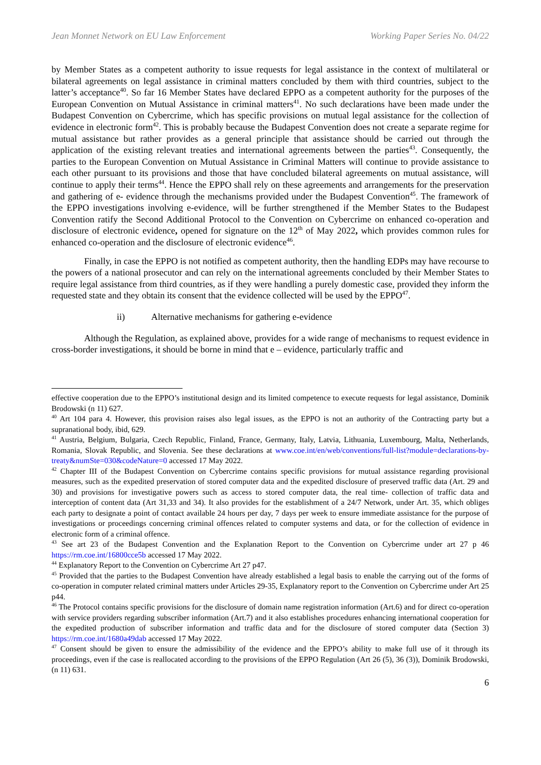Jean Monnet Network on EU Law Enforcement Working Paper Series No. 04/22
by Member States as a competent authority to issue requests for legal assistance in the context of multilateral or bilateral agreements on legal assistance in criminal matters concluded by them with third countries, subject to the latter’s acceptance<sup>40</sup>. So far 16 Member States have declared EPPO as a competent authority for the purposes of the European Convention on Mutual Assistance in criminal matters<sup>41</sup>. No such declarations have been made under the Budapest Convention on Cybercrime, which has specific provisions on mutual legal assistance for the collection of evidence in electronic form<sup>42</sup>. This is probably because the Budapest Convention does not create a separate regime for mutual assistance but rather provides as a general principle that assistance should be carried out through the application of the existing relevant treaties and international agreements between the parties<sup>43</sup>. Consequently, the parties to the European Convention on Mutual Assistance in Criminal Matters will continue to provide assistance to each other pursuant to its provisions and those that have concluded bilateral agreements on mutual assistance, will continue to apply their terms<sup>44</sup>. Hence the EPPO shall rely on these agreements and arrangements for the preservation and gathering of e- evidence through the mechanisms provided under the Budapest Convention<sup>45</sup>. The framework of the EPPO investigations involving e-evidence, will be further strengthened if the Member States to the Budapest Convention ratify the Second Additional Protocol to the Convention on Cybercrime on enhanced co-operation and disclosure of electronic evidence, opened for signature on the 12<sup>th</sup> of May 2022, which provides common rules for enhanced co-operation and the disclosure of electronic evidence<sup>46</sup>.
Finally, in case the EPPO is not notified as competent authority, then the handling EDPs may have recourse to the powers of a national prosecutor and can rely on the international agreements concluded by their Member States to require legal assistance from third countries, as if they were handling a purely domestic case, provided they inform the requested state and they obtain its consent that the evidence collected will be used by the EPPO<sup>47</sup>.
ii) Alternative mechanisms for gathering e-evidence
Although the Regulation, as explained above, provides for a wide range of mechanisms to request evidence in cross-border investigations, it should be borne in mind that e – evidence, particularly traffic and
effective cooperation due to the EPPO’s institutional design and its limited competence to execute requests for legal assistance, Dominik Brodowski (n 11) 627.
<sup>40</sup> Art 104 para 4. However, this provision raises also legal issues, as the EPPO is not an authority of the Contracting party but a supranational body, ibid, 629.
<sup>41</sup> Austria, Belgium, Bulgaria, Czech Republic, Finland, France, Germany, Italy, Latvia, Lithuania, Luxembourg, Malta, Netherlands, Romania, Slovak Republic, and Slovenia. See these declarations at www.coe.int/en/web/conventions/full-list?module=declarations-by-treaty&numSte=030&codeNature=0 accessed 17 May 2022.
<sup>42</sup> Chapter III of the Budapest Convention on Cybercrime contains specific provisions for mutual assistance regarding provisional measures, such as the expedited preservation of stored computer data and the expedited disclosure of preserved traffic data (Art. 29 and 30) and provisions for investigative powers such as access to stored computer data, the real time- collection of traffic data and interception of content data (Art 31,33 and 34). It also provides for the establishment of a 24/7 Network, under Art. 35, which obliges each party to designate a point of contact available 24 hours per day, 7 days per week to ensure immediate assistance for the purpose of investigations or proceedings concerning criminal offences related to computer systems and data, or for the collection of evidence in electronic form of a criminal offence.
<sup>43</sup> See art 23 of the Budapest Convention and the Explanation Report to the Convention on Cybercrime under art 27 p 46 https://rm.coe.int/16800cce5b accessed 17 May 2022.
<sup>44</sup> Explanatory Report to the Convention on Cybercrime Art 27 p47.
<sup>45</sup> Provided that the parties to the Budapest Convention have already established a legal basis to enable the carrying out of the forms of co-operation in computer related criminal matters under Articles 29-35, Explanatory report to the Convention on Cybercrime under Art 25 p44.
<sup>46</sup> The Protocol contains specific provisions for the disclosure of domain name registration information (Art.6) and for direct co-operation with service providers regarding subscriber information (Art.7) and it also establishes procedures enhancing international cooperation for the expedited production of subscriber information and traffic data and for the disclosure of stored computer data (Section 3) https://rm.coe.int/1680a49dab accessed 17 May 2022.
<sup>47</sup> Consent should be given to ensure the admissibility of the evidence and the EPPO’s ability to make full use of it through its proceedings, even if the case is reallocated according to the provisions of the EPPO Regulation (Art 26 (5), 36 (3)), Dominik Brodowski, (n 11) 631.
6